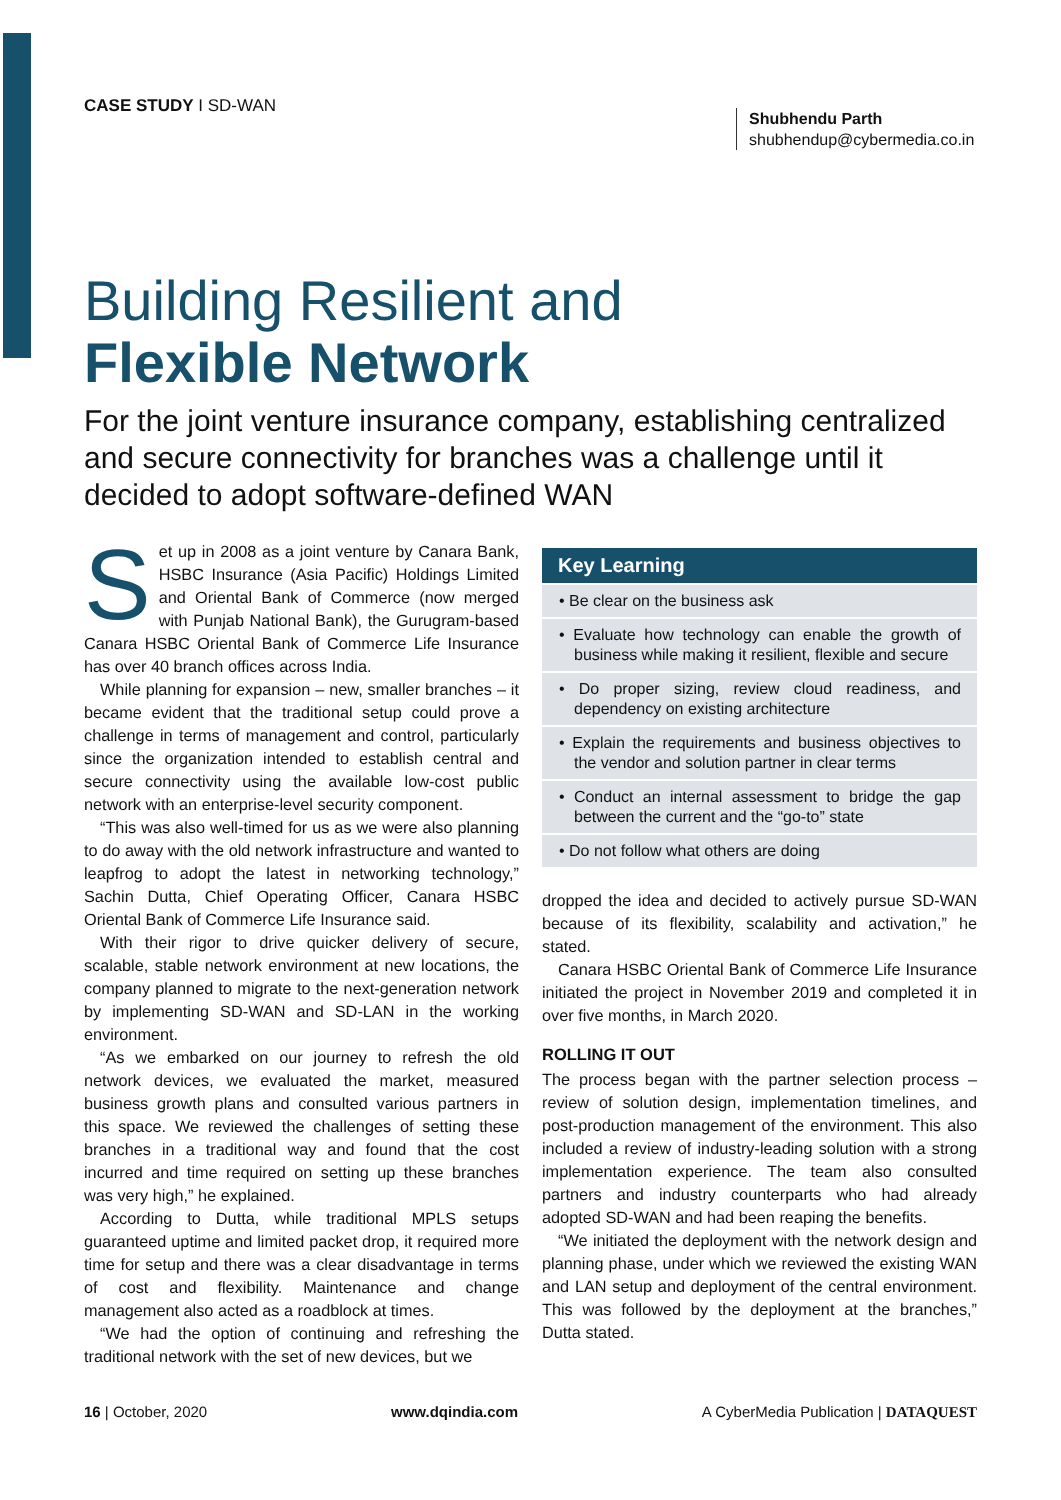CASE STUDY I SD-WAN
Shubhendu Parth
shubhendup@cybermedia.co.in
Building Resilient and
Flexible Network
For the joint venture insurance company, establishing centralized and secure connectivity for branches was a challenge until it decided to adopt software-defined WAN
Set up in 2008 as a joint venture by Canara Bank, HSBC Insurance (Asia Pacific) Holdings Limited and Oriental Bank of Commerce (now merged with Punjab National Bank), the Gurugram-based Canara HSBC Oriental Bank of Commerce Life Insurance has over 40 branch offices across India.
While planning for expansion – new, smaller branches – it became evident that the traditional setup could prove a challenge in terms of management and control, particularly since the organization intended to establish central and secure connectivity using the available low-cost public network with an enterprise-level security component.
“This was also well-timed for us as we were also planning to do away with the old network infrastructure and wanted to leapfrog to adopt the latest in networking technology,” Sachin Dutta, Chief Operating Officer, Canara HSBC Oriental Bank of Commerce Life Insurance said.
With their rigor to drive quicker delivery of secure, scalable, stable network environment at new locations, the company planned to migrate to the next-generation network by implementing SD-WAN and SD-LAN in the working environment.
“As we embarked on our journey to refresh the old network devices, we evaluated the market, measured business growth plans and consulted various partners in this space. We reviewed the challenges of setting these branches in a traditional way and found that the cost incurred and time required on setting up these branches was very high,” he explained.
According to Dutta, while traditional MPLS setups guaranteed uptime and limited packet drop, it required more time for setup and there was a clear disadvantage in terms of cost and flexibility. Maintenance and change management also acted as a roadblock at times.
“We had the option of continuing and refreshing the traditional network with the set of new devices, but we
Key Learning
• Be clear on the business ask
• Evaluate how technology can enable the growth of business while making it resilient, flexible and secure
• Do proper sizing, review cloud readiness, and dependency on existing architecture
• Explain the requirements and business objectives to the vendor and solution partner in clear terms
• Conduct an internal assessment to bridge the gap between the current and the “go-to” state
• Do not follow what others are doing
dropped the idea and decided to actively pursue SD-WAN because of its flexibility, scalability and activation,” he stated.
Canara HSBC Oriental Bank of Commerce Life Insurance initiated the project in November 2019 and completed it in over five months, in March 2020.
ROLLING IT OUT
The process began with the partner selection process – review of solution design, implementation timelines, and post-production management of the environment. This also included a review of industry-leading solution with a strong implementation experience. The team also consulted partners and industry counterparts who had already adopted SD-WAN and had been reaping the benefits.
“We initiated the deployment with the network design and planning phase, under which we reviewed the existing WAN and LAN setup and deployment of the central environment. This was followed by the deployment at the branches,” Dutta stated.
16 | October, 2020 www.dqindia.com A CyberMedia Publication | DATAQUEST